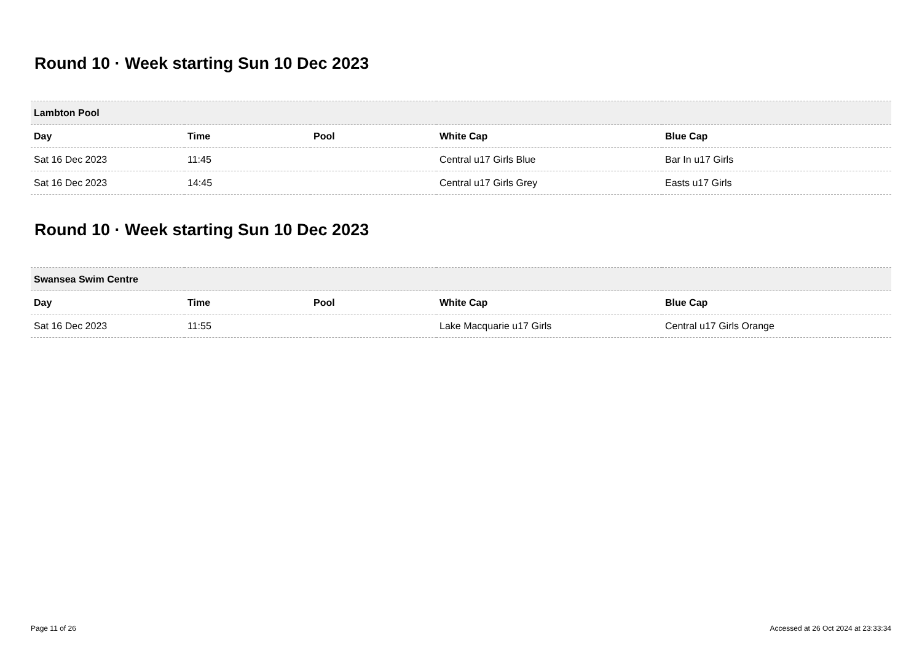Round 10 · Week starting Sun 10 Dec 2023
| Lambton Pool | | | | |
| --- | --- | --- | --- | --- |
| Day | Time | Pool | White Cap | Blue Cap |
| Sat 16 Dec 2023 | 11:45 | | Central u17 Girls Blue | Bar In u17 Girls |
| Sat 16 Dec 2023 | 14:45 | | Central u17 Girls Grey | Easts u17 Girls |
Round 10 · Week starting Sun 10 Dec 2023
| Swansea Swim Centre | | | | |
| --- | --- | --- | --- | --- |
| Day | Time | Pool | White Cap | Blue Cap |
| Sat 16 Dec 2023 | 11:55 | | Lake Macquarie u17 Girls | Central u17 Girls Orange |
Page 11 of 26 Accessed at 26 Oct 2024 at 23:33:34